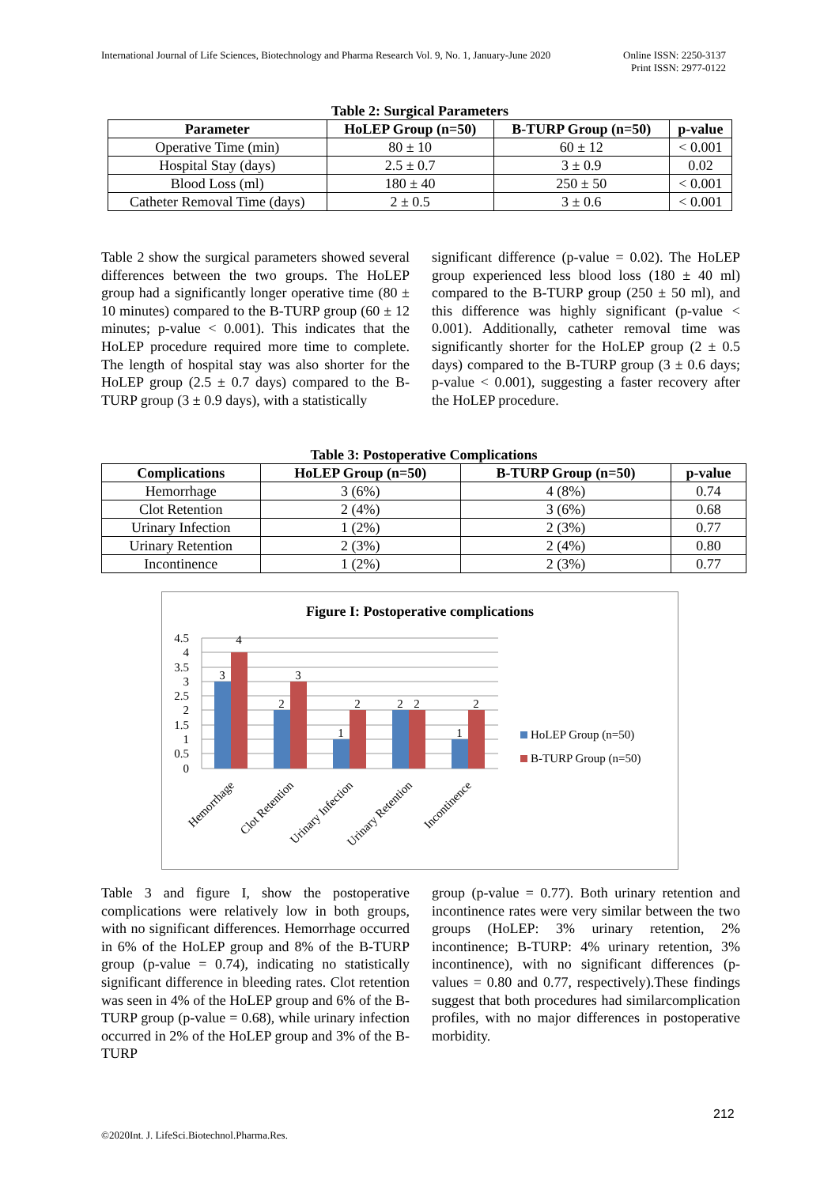International Journal of Life Sciences, Biotechnology and Pharma Research Vol. 9, No. 1, January-June 2020 Online ISSN: 2250-3137
Print ISSN: 2977-0122
Table 2: Surgical Parameters
| Parameter | HoLEP Group (n=50) | B-TURP Group (n=50) | p-value |
| --- | --- | --- | --- |
| Operative Time (min) | 80 ± 10 | 60 ± 12 | < 0.001 |
| Hospital Stay (days) | 2.5 ± 0.7 | 3 ± 0.9 | 0.02 |
| Blood Loss (ml) | 180 ± 40 | 250 ± 50 | < 0.001 |
| Catheter Removal Time (days) | 2 ± 0.5 | 3 ± 0.6 | < 0.001 |
Table 2 show the surgical parameters showed several differences between the two groups. The HoLEP group had a significantly longer operative time (80 ± 10 minutes) compared to the B-TURP group (60 ± 12 minutes; p-value < 0.001). This indicates that the HoLEP procedure required more time to complete. The length of hospital stay was also shorter for the HoLEP group (2.5 ± 0.7 days) compared to the B-TURP group (3 ± 0.9 days), with a statistically
significant difference (p-value = 0.02). The HoLEP group experienced less blood loss (180 ± 40 ml) compared to the B-TURP group (250 ± 50 ml), and this difference was highly significant (p-value < 0.001). Additionally, catheter removal time was significantly shorter for the HoLEP group (2 ± 0.5 days) compared to the B-TURP group (3 ± 0.6 days; p-value < 0.001), suggesting a faster recovery after the HoLEP procedure.
Table 3: Postoperative Complications
| Complications | HoLEP Group (n=50) | B-TURP Group (n=50) | p-value |
| --- | --- | --- | --- |
| Hemorrhage | 3 (6%) | 4 (8%) | 0.74 |
| Clot Retention | 2 (4%) | 3 (6%) | 0.68 |
| Urinary Infection | 1 (2%) | 2 (3%) | 0.77 |
| Urinary Retention | 2 (3%) | 2 (4%) | 0.80 |
| Incontinence | 1 (2%) | 2 (3%) | 0.77 |
Figure I: Postoperative complications
4.5
4
3.5
3
2.5
2
1.5
1
0.5
0
3
4
2
3
1
2
2
2
1
2
Hemorrhage
Clot Retention
Urinary Infection
Urinary Retention
Incontinence
HoLEP Group (n=50)
B-TURP Group (n=50)
Table 3 and figure I, show the postoperative complications were relatively low in both groups, with no significant differences. Hemorrhage occurred in 6% of the HoLEP group and 8% of the B-TURP group (p-value = 0.74), indicating no statistically significant difference in bleeding rates. Clot retention was seen in 4% of the HoLEP group and 6% of the B-TURP group (p-value = 0.68), while urinary infection occurred in 2% of the HoLEP group and 3% of the B-TURP
group (p-value = 0.77). Both urinary retention and incontinence rates were very similar between the two groups (HoLEP: 3% urinary retention, 2% incontinence; B-TURP: 4% urinary retention, 3% incontinence), with no significant differences (p-values = 0.80 and 0.77, respectively).These findings suggest that both procedures had similarcomplication profiles, with no major differences in postoperative morbidity.
212
©2020Int. J. LifeSci.Biotechnol.Pharma.Res.